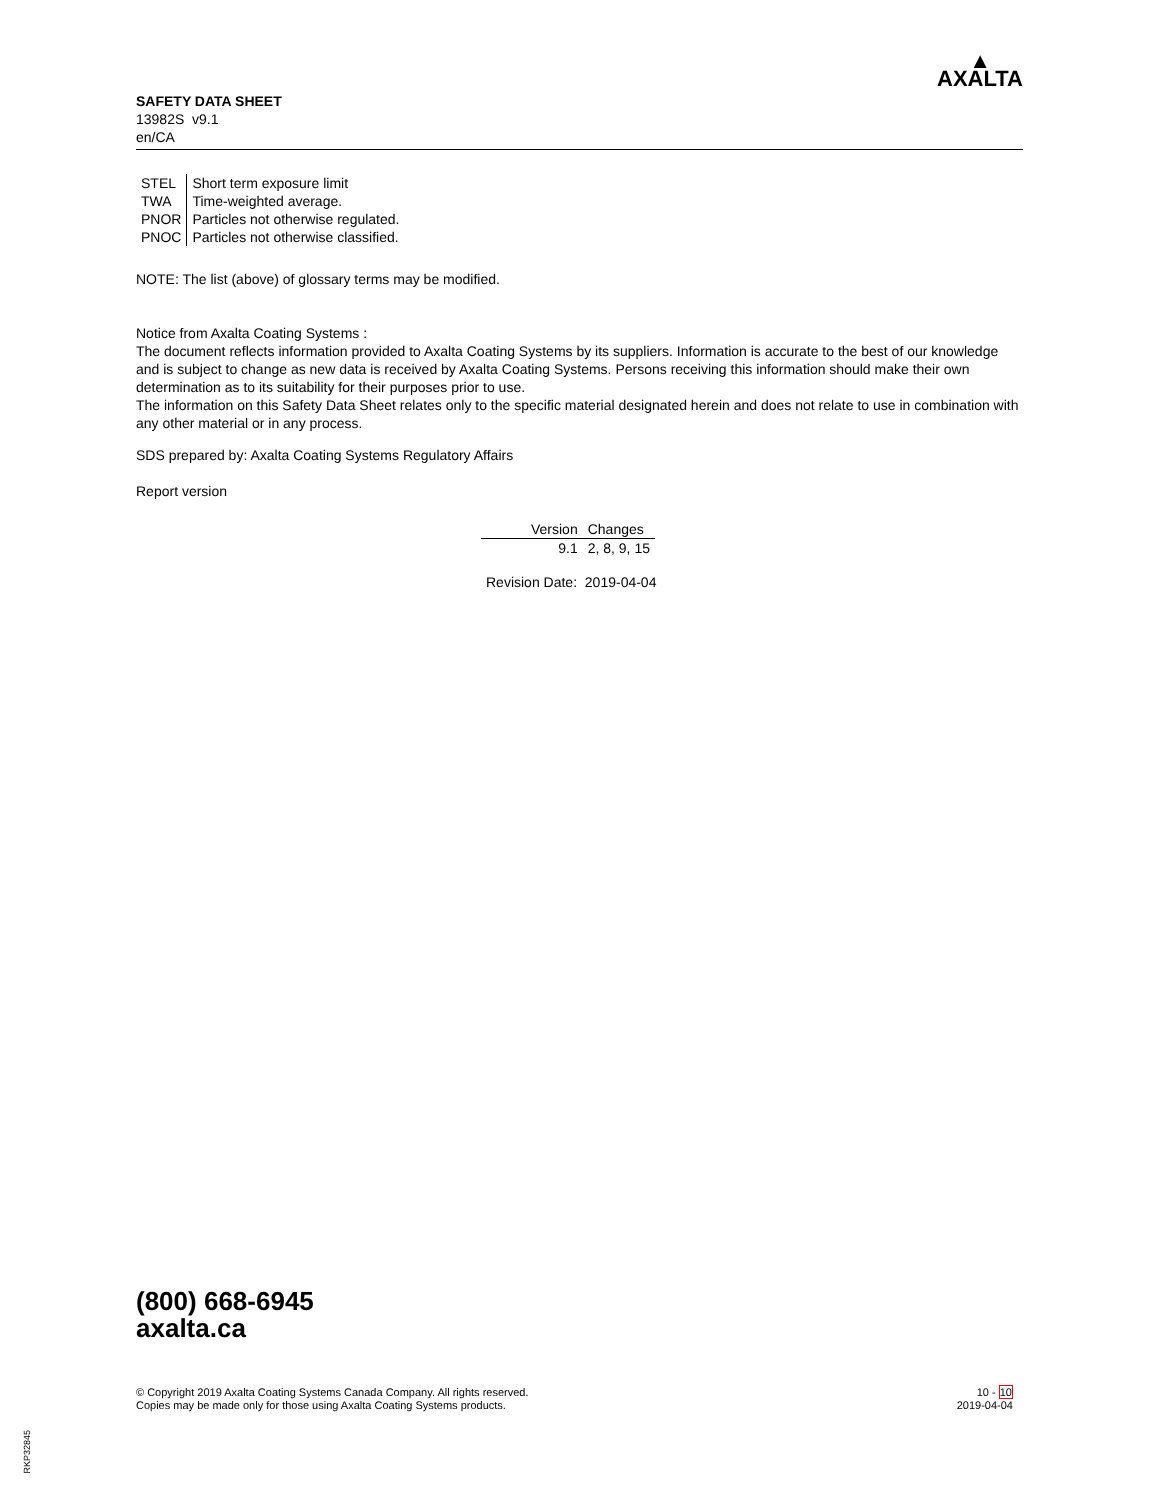SAFETY DATA SHEET
13982S v9.1
en/CA
▲
AXALTA
| STEL | Short term exposure limit |
| TWA | Time-weighted average. |
| PNOR | Particles not otherwise regulated. |
| PNOC | Particles not otherwise classified. |
NOTE: The list (above) of glossary terms may be modified.
Notice from Axalta Coating Systems :
The document reflects information provided to Axalta Coating Systems by its suppliers. Information is accurate to the best of our knowledge and is subject to change as new data is received by Axalta Coating Systems. Persons receiving this information should make their own determination as to its suitability for their purposes prior to use.
The information on this Safety Data Sheet relates only to the specific material designated herein and does not relate to use in combination with any other material or in any process.
SDS prepared by: Axalta Coating Systems Regulatory Affairs
Report version
| Version | Changes |
| --- | --- |
| 9.1 | 2, 8, 9, 15 |
Revision Date: 2019-04-04
(800) 668-6945
axalta.ca
© Copyright 2019 Axalta Coating Systems Canada Company. All rights reserved.
Copies may be made only for those using Axalta Coating Systems products.
10 - 10
2019-04-04
RKP32845